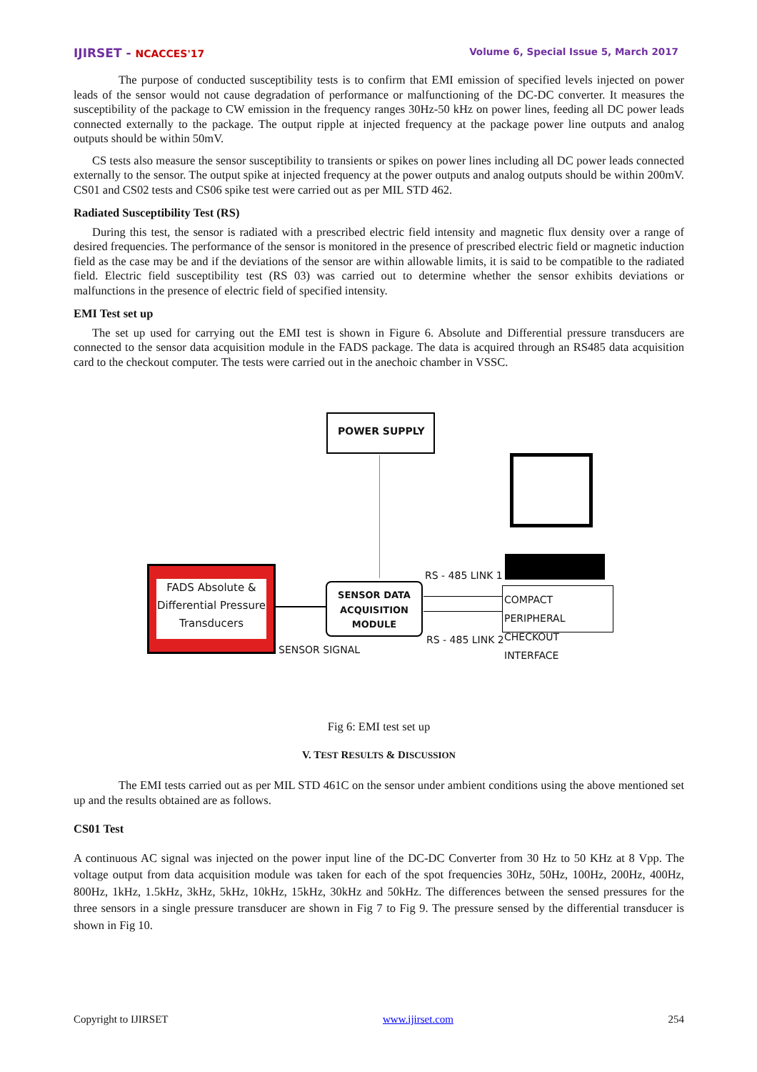IJIRSET - NCACCES'17 Volume 6, Special Issue 5, March 2017
The purpose of conducted susceptibility tests is to confirm that EMI emission of specified levels injected on power leads of the sensor would not cause degradation of performance or malfunctioning of the DC-DC converter. It measures the susceptibility of the package to CW emission in the frequency ranges 30Hz-50 kHz on power lines, feeding all DC power leads connected externally to the package. The output ripple at injected frequency at the package power line outputs and analog outputs should be within 50mV.
CS tests also measure the sensor susceptibility to transients or spikes on power lines including all DC power leads connected externally to the sensor. The output spike at injected frequency at the power outputs and analog outputs should be within 200mV. CS01 and CS02 tests and CS06 spike test were carried out as per MIL STD 462.
Radiated Susceptibility Test (RS)
During this test, the sensor is radiated with a prescribed electric field intensity and magnetic flux density over a range of desired frequencies. The performance of the sensor is monitored in the presence of prescribed electric field or magnetic induction field as the case may be and if the deviations of the sensor are within allowable limits, it is said to be compatible to the radiated field. Electric field susceptibility test (RS 03) was carried out to determine whether the sensor exhibits deviations or malfunctions in the presence of electric field of specified intensity.
EMI Test set up
The set up used for carrying out the EMI test is shown in Figure 6. Absolute and Differential pressure transducers are connected to the sensor data acquisition module in the FADS package. The data is acquired through an RS485 data acquisition card to the checkout computer. The tests were carried out in the anechoic chamber in VSSC.
POWER SUPPLY
FADS Absolute & Differential Pressure Transducers
SENSOR DATA ACQUISITION MODULE
RS - 485 LINK 1
RS - 485 LINK 2
SENSOR SIGNAL
COMPACT PERIPHERAL CHECKOUT INTERFACE
Fig 6: EMI test set up
V. TEST RESULTS & DISCUSSION
The EMI tests carried out as per MIL STD 461C on the sensor under ambient conditions using the above mentioned set up and the results obtained are as follows.
CS01 Test
A continuous AC signal was injected on the power input line of the DC-DC Converter from 30 Hz to 50 KHz at 8 Vpp. The voltage output from data acquisition module was taken for each of the spot frequencies 30Hz, 50Hz, 100Hz, 200Hz, 400Hz, 800Hz, 1kHz, 1.5kHz, 3kHz, 5kHz, 10kHz, 15kHz, 30kHz and 50kHz. The differences between the sensed pressures for the three sensors in a single pressure transducer are shown in Fig 7 to Fig 9. The pressure sensed by the differential transducer is shown in Fig 10.
Copyright to IJIRSET www.ijirset.com 254